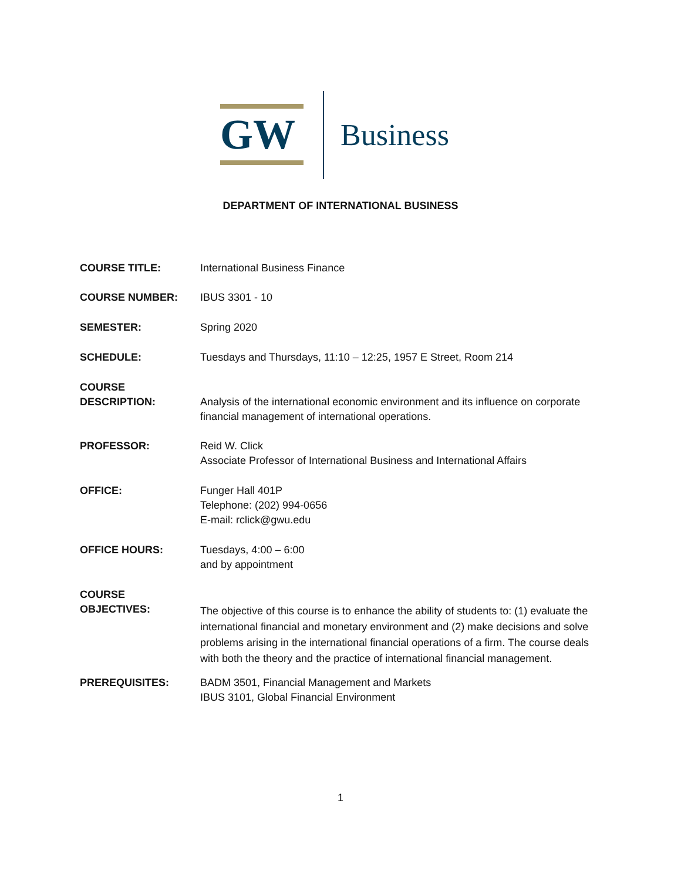GW Business
DEPARTMENT OF INTERNATIONAL BUSINESS
COURSE TITLE: International Business Finance
COURSE NUMBER: IBUS 3301 - 10
SEMESTER: Spring 2020
SCHEDULE: Tuesdays and Thursdays, 11:10 – 12:25, 1957 E Street, Room 214
COURSE
DESCRIPTION:
Analysis of the international economic environment and its influence on corporate financial management of international operations.
PROFESSOR: Reid W. Click
Associate Professor of International Business and International Affairs
OFFICE: Funger Hall 401P
Telephone: (202) 994-0656
E-mail: rclick@gwu.edu
OFFICE HOURS: Tuesdays, 4:00 – 6:00
and by appointment
COURSE
OBJECTIVES:
The objective of this course is to enhance the ability of students to: (1) evaluate the international financial and monetary environment and (2) make decisions and solve problems arising in the international financial operations of a firm. The course deals with both the theory and the practice of international financial management.
PREREQUISITES: BADM 3501, Financial Management and Markets
IBUS 3101, Global Financial Environment
1